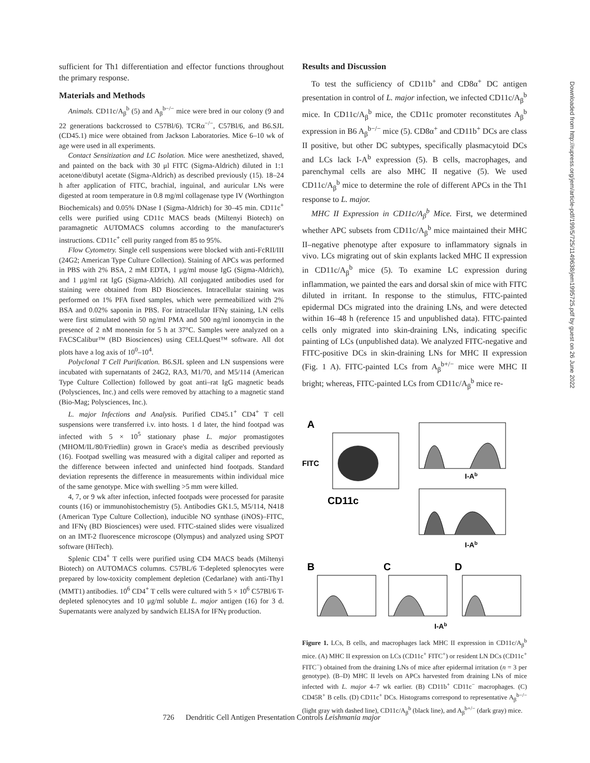sufficient for Th1 differentiation and effector functions throughout the primary response.
Materials and Methods
Animals. CD11c/A<sub>β</sub><sup>b</sup> (5) and A<sub>β</sub><sup>b−/−</sup> mice were bred in our colony (9 and 22 generations backcrossed to C57Bl/6). TCRα<sup>−/−</sup>, C57Bl/6, and B6.SJL (CD45.1) mice were obtained from Jackson Laboratories. Mice 6–10 wk of age were used in all experiments.
Contact Sensitization and LC Isolation. Mice were anesthetized, shaved, and painted on the back with 30 μl FITC (Sigma-Aldrich) diluted in 1:1 acetone/dibutyl acetate (Sigma-Aldrich) as described previously (15). 18–24 h after application of FITC, brachial, inguinal, and auricular LNs were digested at room temperature in 0.8 mg/ml collagenase type IV (Worthington Biochemicals) and 0.05% DNase I (Sigma-Aldrich) for 30–45 min. CD11c<sup>+</sup> cells were purified using CD11c MACS beads (Miltenyi Biotech) on paramagnetic AUTOMACS columns according to the manufacturer's instructions. CD11c<sup>+</sup> cell purity ranged from 85 to 95%.
Flow Cytometry. Single cell suspensions were blocked with anti-FcRII/III (24G2; American Type Culture Collection). Staining of APCs was performed in PBS with 2% BSA, 2 mM EDTA, 1 μg/ml mouse IgG (Sigma-Aldrich), and 1 μg/ml rat IgG (Sigma-Aldrich). All conjugated antibodies used for staining were obtained from BD Biosciences. Intracellular staining was performed on 1% PFA fixed samples, which were permeabilized with 2% BSA and 0.02% saponin in PBS. For intracellular IFNγ staining, LN cells were first stimulated with 50 ng/ml PMA and 500 ng/ml ionomycin in the presence of 2 nM monensin for 5 h at 37°C. Samples were analyzed on a FACSCalibur™ (BD Biosciences) using CELLQuest™ software. All dot plots have a log axis of 10<sup>0</sup>–10<sup>4</sup>.
Polyclonal T Cell Purification. B6.SJL spleen and LN suspensions were incubated with supernatants of 24G2, RA3, M1/70, and M5/114 (American Type Culture Collection) followed by goat anti–rat IgG magnetic beads (Polysciences, Inc.) and cells were removed by attaching to a magnetic stand (Bio-Mag; Polysciences, Inc.).
L. major Infections and Analysis. Purified CD45.1<sup>+</sup> CD4<sup>+</sup> T cell suspensions were transferred i.v. into hosts. 1 d later, the hind footpad was infected with 5 × 10<sup>5</sup> stationary phase L. major promastigotes (MHOM/IL/80/Friedlin) grown in Grace's media as described previously (16). Footpad swelling was measured with a digital caliper and reported as the difference between infected and uninfected hind footpads. Standard deviation represents the difference in measurements within individual mice of the same genotype. Mice with swelling >5 mm were killed.
4, 7, or 9 wk after infection, infected footpads were processed for parasite counts (16) or immunohistochemistry (5). Antibodies GK1.5, M5/114, N418 (American Type Culture Collection), inducible NO synthase (iNOS)–FITC, and IFNγ (BD Biosciences) were used. FITC-stained slides were visualized on an IMT-2 fluorescence microscope (Olympus) and analyzed using SPOT software (HiTech).
Splenic CD4<sup>+</sup> T cells were purified using CD4 MACS beads (Miltenyi Biotech) on AUTOMACS columns. C57BL/6 T-depleted splenocytes were prepared by low-toxicity complement depletion (Cedarlane) with anti-Thy1 (MMT1) antibodies. 10<sup>6</sup> CD4<sup>+</sup> T cells were cultured with 5 × 10<sup>6</sup> C57Bl/6 T-depleted splenocytes and 10 μg/ml soluble L. major antigen (16) for 3 d. Supernatants were analyzed by sandwich ELISA for IFNγ production.
Results and Discussion
To test the sufficiency of CD11b<sup>+</sup> and CD8α<sup>+</sup> DC antigen presentation in control of L. major infection, we infected CD11c/A<sub>β</sub><sup>b</sup> mice. In CD11c/A<sub>β</sub><sup>b</sup> mice, the CD11c promoter reconstitutes A<sub>β</sub><sup>b</sup> expression in B6 A<sub>β</sub><sup>b−/−</sup> mice (5). CD8α<sup>+</sup> and CD11b<sup>+</sup> DCs are class II positive, but other DC subtypes, specifically plasmacytoid DCs and LCs lack I-A<sup>b</sup> expression (5). B cells, macrophages, and parenchymal cells are also MHC II negative (5). We used CD11c/A<sub>β</sub><sup>b</sup> mice to determine the role of different APCs in the Th1 response to L. major.
MHC II Expression in CD11c/A<sub>β</sub><sup>b</sup> Mice. First, we determined whether APC subsets from CD11c/A<sub>β</sub><sup>b</sup> mice maintained their MHC II–negative phenotype after exposure to inflammatory signals in vivo. LCs migrating out of skin explants lacked MHC II expression in CD11c/A<sub>β</sub><sup>b</sup> mice (5). To examine LC expression during inflammation, we painted the ears and dorsal skin of mice with FITC diluted in irritant. In response to the stimulus, FITC-painted epidermal DCs migrated into the draining LNs, and were detected within 16–48 h (reference 15 and unpublished data). FITC-painted cells only migrated into skin-draining LNs, indicating specific painting of LCs (unpublished data). We analyzed FITC-negative and FITC-positive DCs in skin-draining LNs for MHC II expression (Fig. 1 A). FITC-painted LCs from A<sub>β</sub><sup>b+/−</sup> mice were MHC II bright; whereas, FITC-painted LCs from CD11c/A<sub>β</sub><sup>b</sup> mice re-
A
FITC
CD11c
I-Ab
I-Ab
B
C
D
I-Ab
Figure 1. LCs, B cells, and macrophages lack MHC II expression in CD11c/A<sub>β</sub><sup>b</sup> mice. (A) MHC II expression on LCs (CD11c<sup>+</sup> FITC<sup>+</sup>) or resident LN DCs (CD11c<sup>+</sup> FITC<sup>−</sup>) obtained from the draining LNs of mice after epidermal irritation (n = 3 per genotype). (B–D) MHC II levels on APCs harvested from draining LNs of mice infected with L. major 4–7 wk earlier. (B) CD11b<sup>+</sup> CD11c<sup>−</sup> macrophages. (C) CD45R<sup>+</sup> B cells. (D) CD11c<sup>+</sup> DCs. Histograms correspond to representative A<sub>β</sub><sup>b−/−</sup> (light gray with dashed line), CD11c/A<sub>β</sub><sup>b</sup> (black line), and A<sub>β</sub><sup>b+/−</sup> (dark gray) mice.
Downloaded from http://rupress.org/jem/article-pdf/199/5/725/1149638/jem1995725.pdf by guest on 26 June 2022
726 Dendritic Cell Antigen Presentation Controls Leishmania major